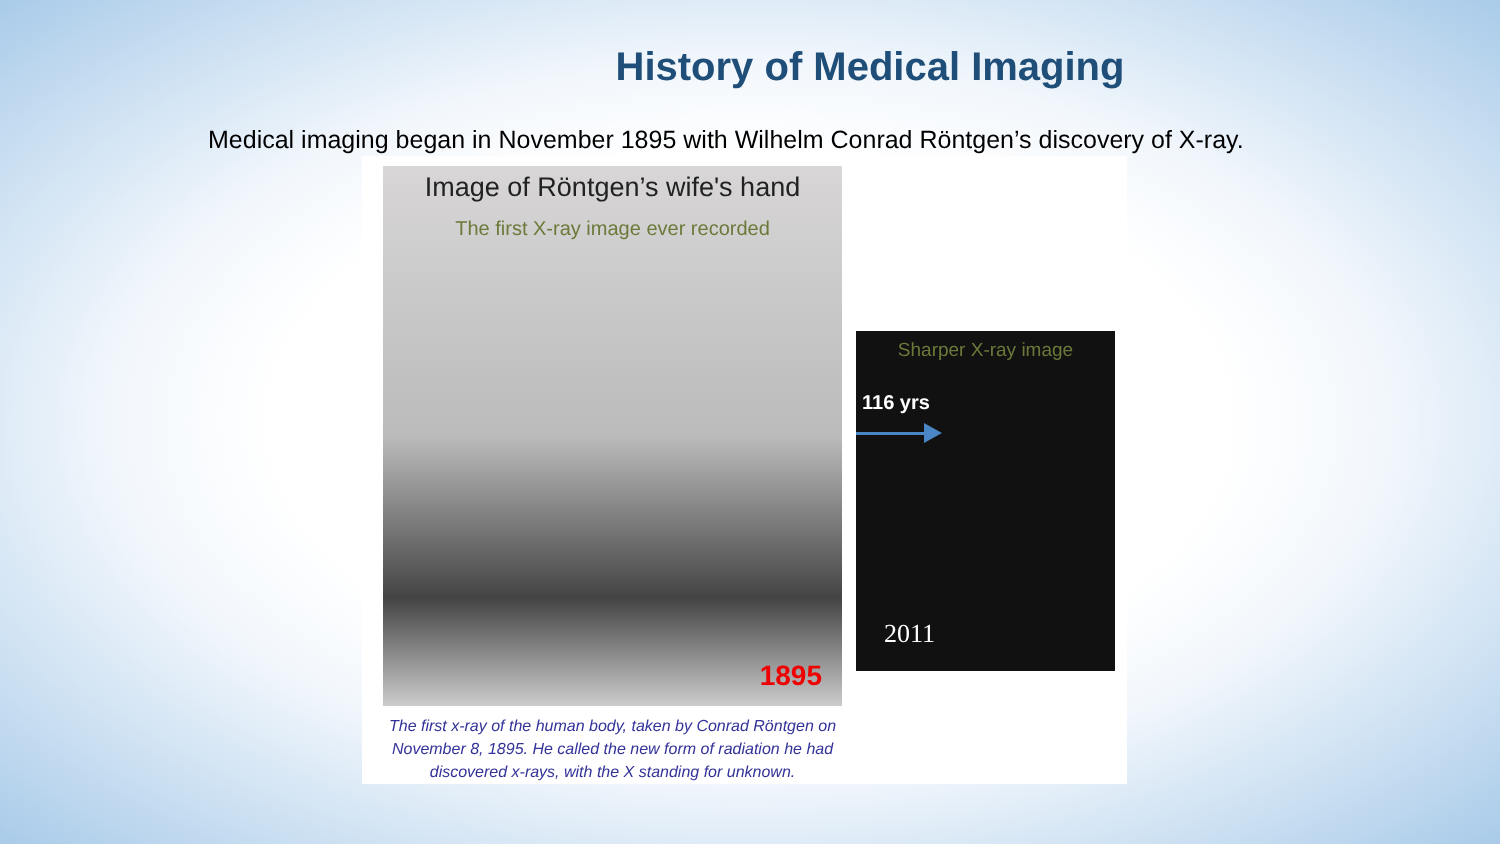History of Medical Imaging
Medical imaging began in November 1895 with Wilhelm Conrad Röntgen’s discovery of X-ray.
Image of Röntgen’s wife's hand
The first X-ray image ever recorded
1895
The first x-ray of the human body, taken by Conrad Röntgen on November 8, 1895. He called the new form of radiation he had discovered x-rays, with the X standing for unknown.
Sharper X-ray image
116 yrs
2011